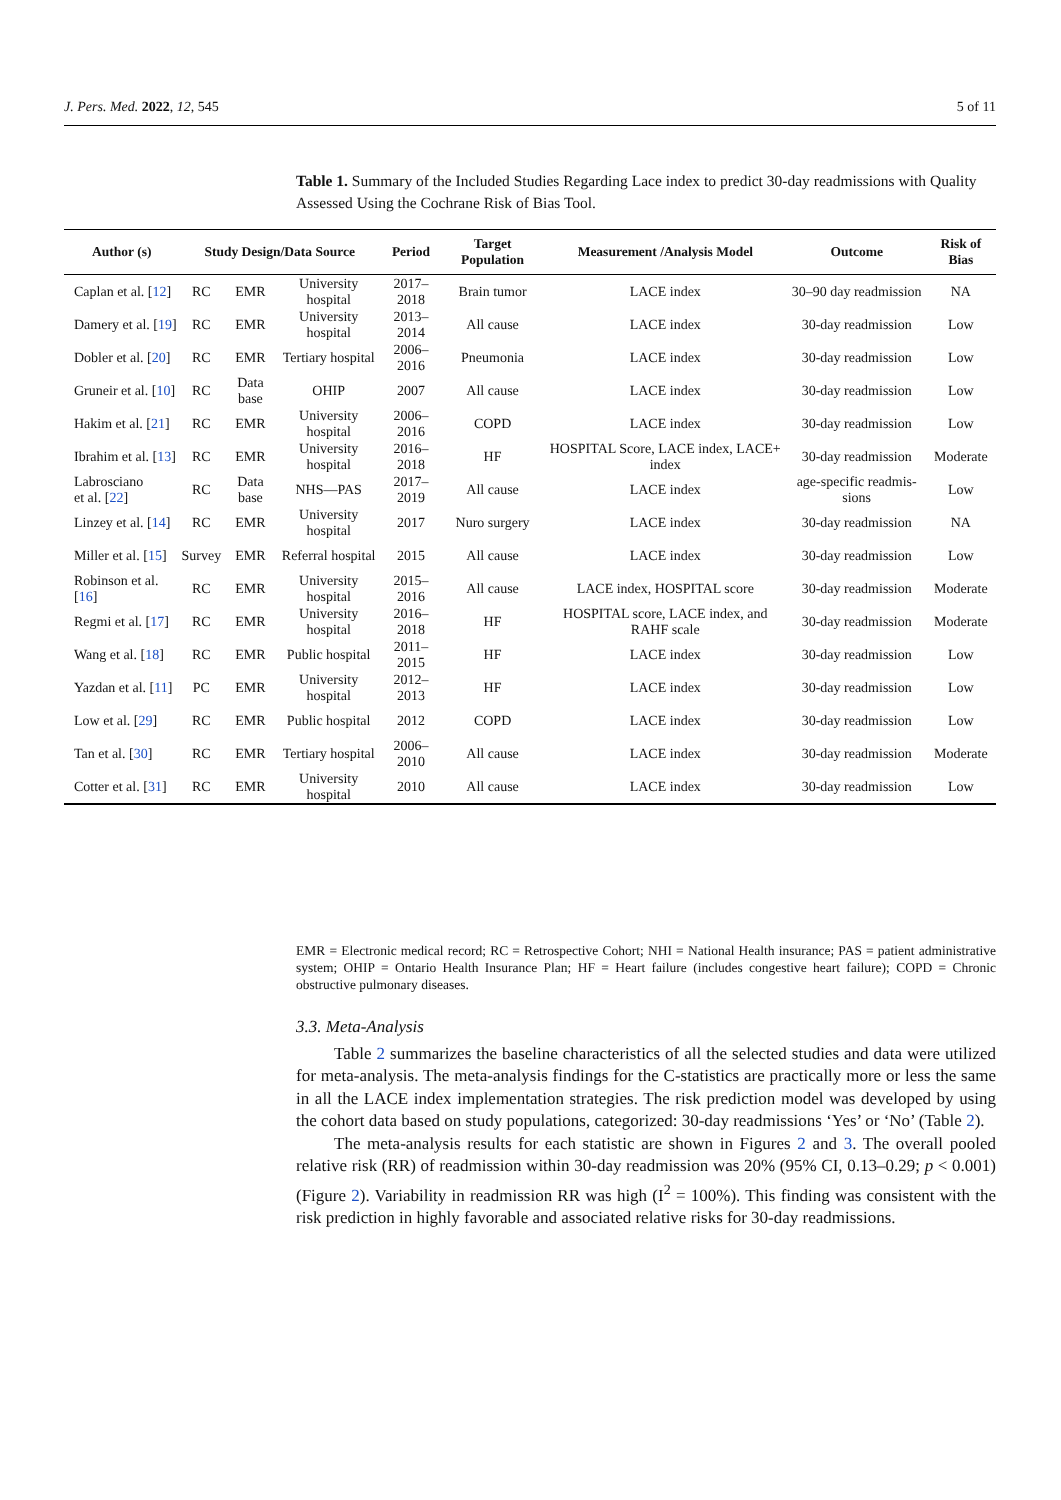J. Pers. Med. 2022, 12, 545 5 of 11
Table 1. Summary of the Included Studies Regarding Lace index to predict 30-day readmissions with Quality Assessed Using the Cochrane Risk of Bias Tool.
| Author (s) | Study Design/Data Source | | | Period | Target Population | Measurement /Analysis Model | Outcome | Risk of Bias |
| --- | --- | --- | --- | --- | --- | --- | --- | --- |
| Caplan et al. [ 12 ] | RC | EMR | University hospital | 2017–2018 | Brain tumor | LACE index | 30–90 day readmission | NA |
| Damery et al. [ 19 ] | RC | EMR | University hospital | 2013–2014 | All cause | LACE index | 30-day readmission | Low |
| Dobler et al. [ 20 ] | RC | EMR | Tertiary hospital | 2006–2016 | Pneumonia | LACE index | 30-day readmission | Low |
| Gruneir et al. [ 10 ] | RC | Data base | OHIP | 2007 | All cause | LACE index | 30-day readmission | Low |
| Hakim et al. [ 21 ] | RC | EMR | University hospital | 2006–2016 | COPD | LACE index | 30-day readmission | Low |
| Ibrahim et al. [ 13 ] | RC | EMR | University hospital | 2016–2018 | HF | HOSPITAL Score, LACE index, LACE+ index | 30-day readmission | Moderate |
| Labrosciano et al. [ 22 ] | RC | Data base | NHS—PAS | 2017–2019 | All cause | LACE index | age-specific readmis-sions | Low |
| Linzey et al. [ 14 ] | RC | EMR | University hospital | 2017 | Nuro surgery | LACE index | 30-day readmission | NA |
| Miller et al. [ 15 ] | Survey | EMR | Referral hospital | 2015 | All cause | LACE index | 30-day readmission | Low |
| Robinson et al. [ 16 ] | RC | EMR | University hospital | 2015–2016 | All cause | LACE index, HOSPITAL score | 30-day readmission | Moderate |
| Regmi et al. [ 17 ] | RC | EMR | University hospital | 2016–2018 | HF | HOSPITAL score, LACE index, and RAHF scale | 30-day readmission | Moderate |
| Wang et al. [ 18 ] | RC | EMR | Public hospital | 2011–2015 | HF | LACE index | 30-day readmission | Low |
| Yazdan et al. [ 11 ] | PC | EMR | University hospital | 2012–2013 | HF | LACE index | 30-day readmission | Low |
| Low et al. [ 29 ] | RC | EMR | Public hospital | 2012 | COPD | LACE index | 30-day readmission | Low |
| Tan et al. [ 30 ] | RC | EMR | Tertiary hospital | 2006–2010 | All cause | LACE index | 30-day readmission | Moderate |
| Cotter et al. [ 31 ] | RC | EMR | University hospital | 2010 | All cause | LACE index | 30-day readmission | Low |
EMR = Electronic medical record; RC = Retrospective Cohort; NHI = National Health insurance; PAS = patient administrative system; OHIP = Ontario Health Insurance Plan; HF = Heart failure (includes congestive heart failure); COPD = Chronic obstructive pulmonary diseases.
3.3. Meta-Analysis
Table 2 summarizes the baseline characteristics of all the selected studies and data were utilized for meta-analysis. The meta-analysis findings for the C-statistics are practically more or less the same in all the LACE index implementation strategies. The risk prediction model was developed by using the cohort data based on study populations, categorized: 30-day readmissions ‘Yes’ or ‘No’ (Table 2).
The meta-analysis results for each statistic are shown in Figures 2 and 3. The overall pooled relative risk (RR) of readmission within 30-day readmission was 20% (95% CI, 0.13–0.29; p < 0.001) (Figure 2). Variability in readmission RR was high (I<sup>2</sup> = 100%). This finding was consistent with the risk prediction in highly favorable and associated relative risks for 30-day readmissions.